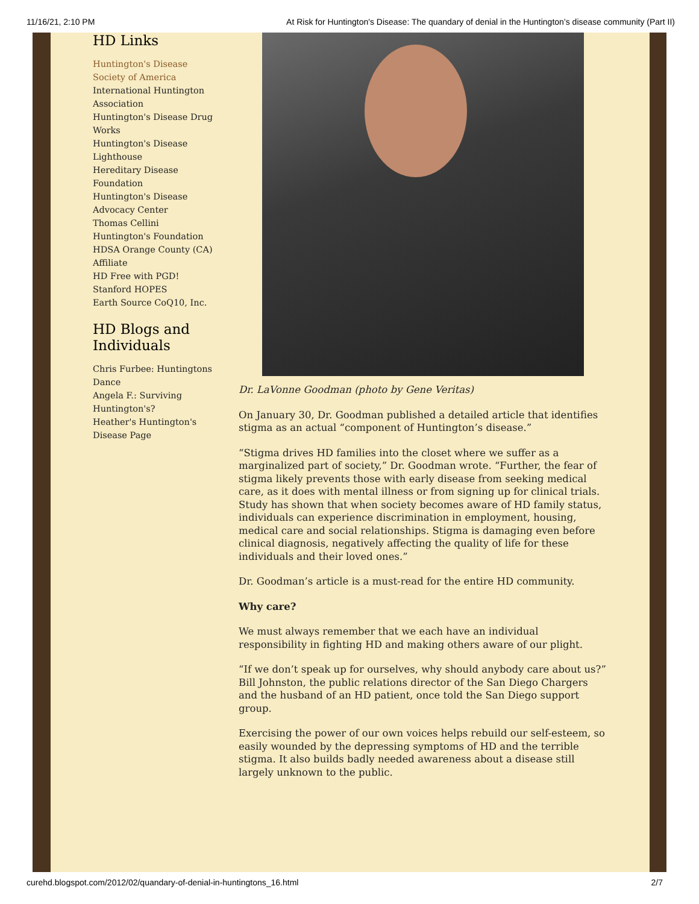11/16/21, 2:10 PM At Risk for Huntington's Disease: The quandary of denial in the Huntington’s disease community (Part II)
HD Links
Huntington's Disease Society of America
International Huntington Association
Huntington's Disease Drug Works
Huntington's Disease Lighthouse
Hereditary Disease Foundation
Huntington's Disease Advocacy Center
Thomas Cellini Huntington's Foundation
HDSA Orange County (CA) Affiliate
HD Free with PGD!
Stanford HOPES
Earth Source CoQ10, Inc.
HD Blogs and Individuals
Chris Furbee: Huntingtons Dance
Angela F.: Surviving Huntington's?
Heather's Huntington's Disease Page
Dr. LaVonne Goodman (photo by Gene Veritas)
On January 30, Dr. Goodman published a detailed article that identifies stigma as an actual “component of Huntington’s disease.”
“Stigma drives HD families into the closet where we suffer as a marginalized part of society,” Dr. Goodman wrote. “Further, the fear of stigma likely prevents those with early disease from seeking medical care, as it does with mental illness or from signing up for clinical trials. Study has shown that when society becomes aware of HD family status, individuals can experience discrimination in employment, housing, medical care and social relationships. Stigma is damaging even before clinical diagnosis, negatively affecting the quality of life for these individuals and their loved ones.”
Dr. Goodman’s article is a must-read for the entire HD community.
Why care?
We must always remember that we each have an individual responsibility in fighting HD and making others aware of our plight.
“If we don’t speak up for ourselves, why should anybody care about us?” Bill Johnston, the public relations director of the San Diego Chargers and the husband of an HD patient, once told the San Diego support group.
Exercising the power of our own voices helps rebuild our self-esteem, so easily wounded by the depressing symptoms of HD and the terrible stigma. It also builds badly needed awareness about a disease still largely unknown to the public.
curehd.blogspot.com/2012/02/quandary-of-denial-in-huntingtons_16.html 2/7